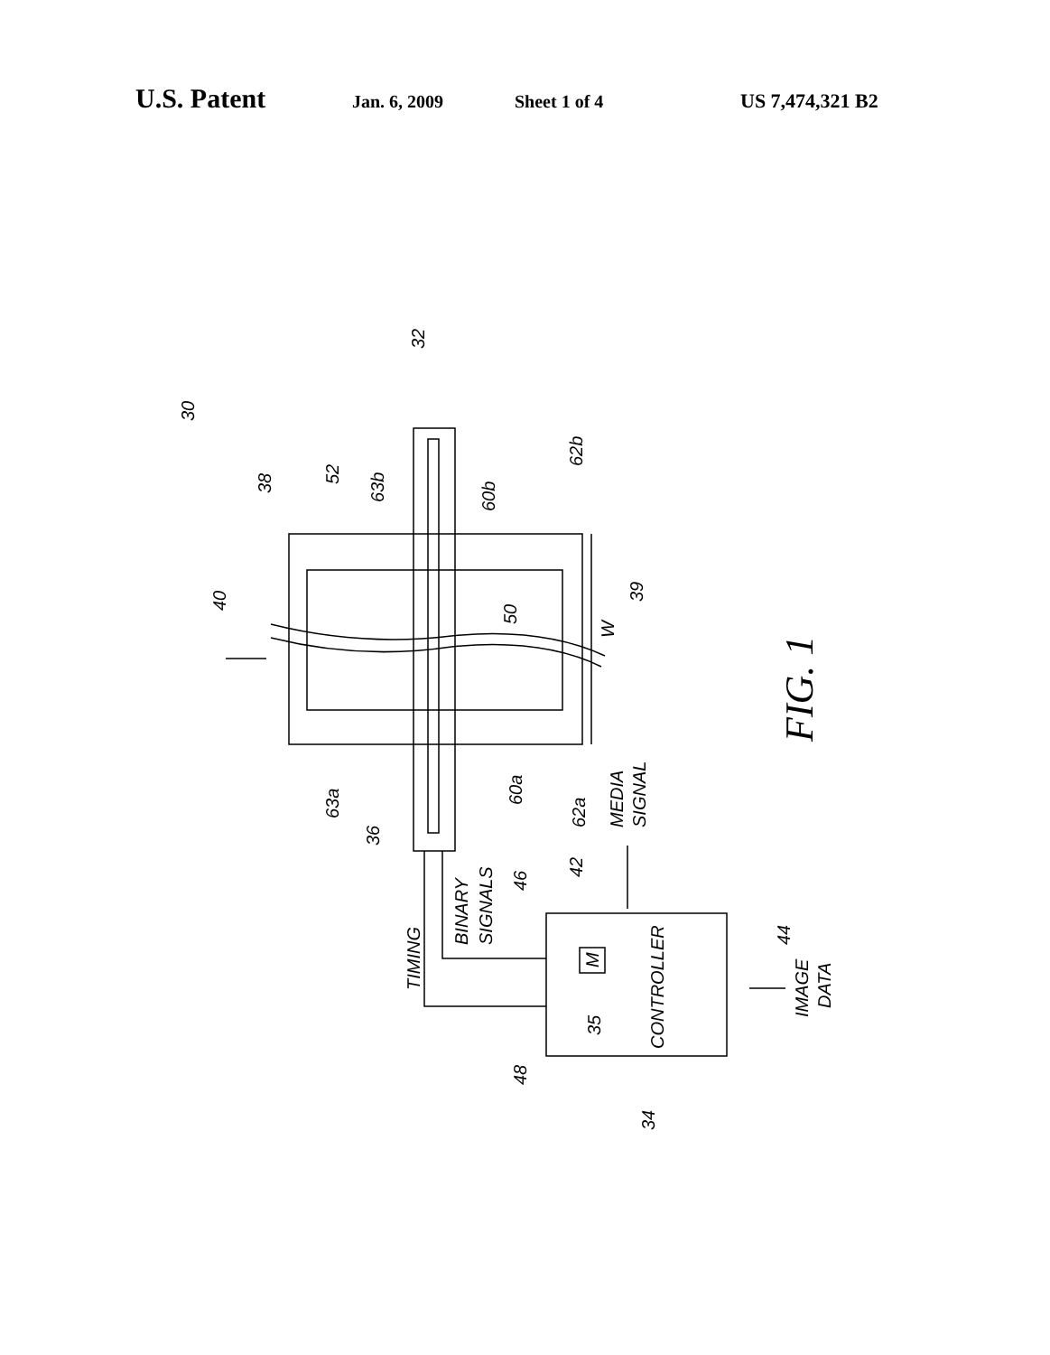U.S. Patent Jan. 6, 2009 Sheet 1 of 4 US 7,474,321 B2
30
32
38
52
63b
62b
60b
40
50
W
39
63a
60a
62a
36
MEDIA
SIGNAL
BINARY
SIGNALS
46
42
TIMING
M
35
CONTROLLER
44
IMAGE
DATA
48
34
FIG. 1